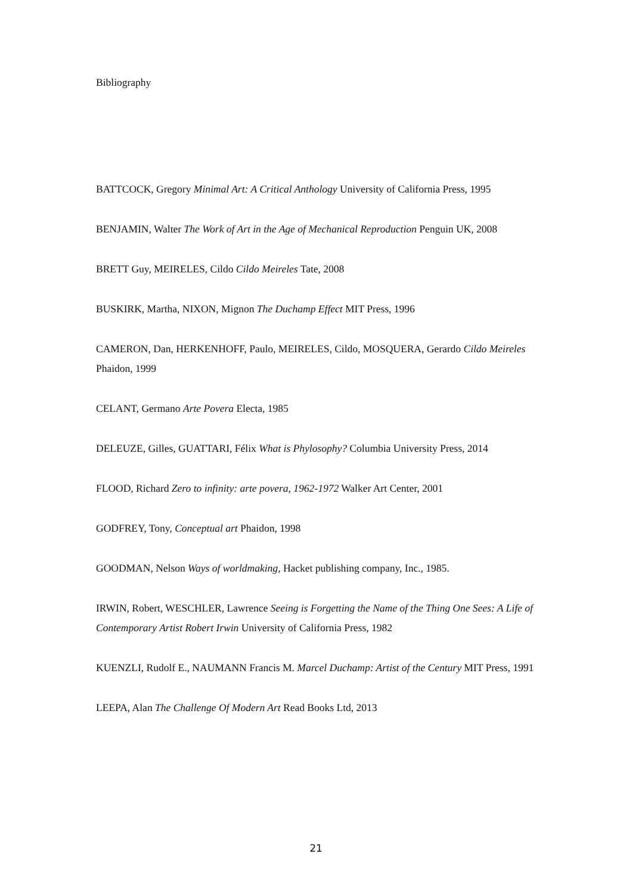Bibliography
BATTCOCK, Gregory Minimal Art: A Critical Anthology University of California Press, 1995
BENJAMIN, Walter The Work of Art in the Age of Mechanical Reproduction Penguin UK, 2008
BRETT Guy, MEIRELES, Cildo Cildo Meireles Tate, 2008
BUSKIRK, Martha, NIXON, Mignon The Duchamp Effect MIT Press, 1996
CAMERON, Dan, HERKENHOFF, Paulo, MEIRELES, Cildo, MOSQUERA, Gerardo Cildo Meireles Phaidon, 1999
CELANT, Germano Arte Povera Electa, 1985
DELEUZE, Gilles, GUATTARI, Félix What is Phylosophy? Columbia University Press, 2014
FLOOD, Richard Zero to infinity: arte povera, 1962-1972 Walker Art Center, 2001
GODFREY, Tony, Conceptual art Phaidon, 1998
GOODMAN, Nelson Ways of worldmaking, Hacket publishing company, Inc., 1985.
IRWIN, Robert, WESCHLER, Lawrence Seeing is Forgetting the Name of the Thing One Sees: A Life of Contemporary Artist Robert Irwin University of California Press, 1982
KUENZLI, Rudolf E., NAUMANN Francis M. Marcel Duchamp: Artist of the Century MIT Press, 1991
LEEPA, Alan The Challenge Of Modern Art Read Books Ltd, 2013
21